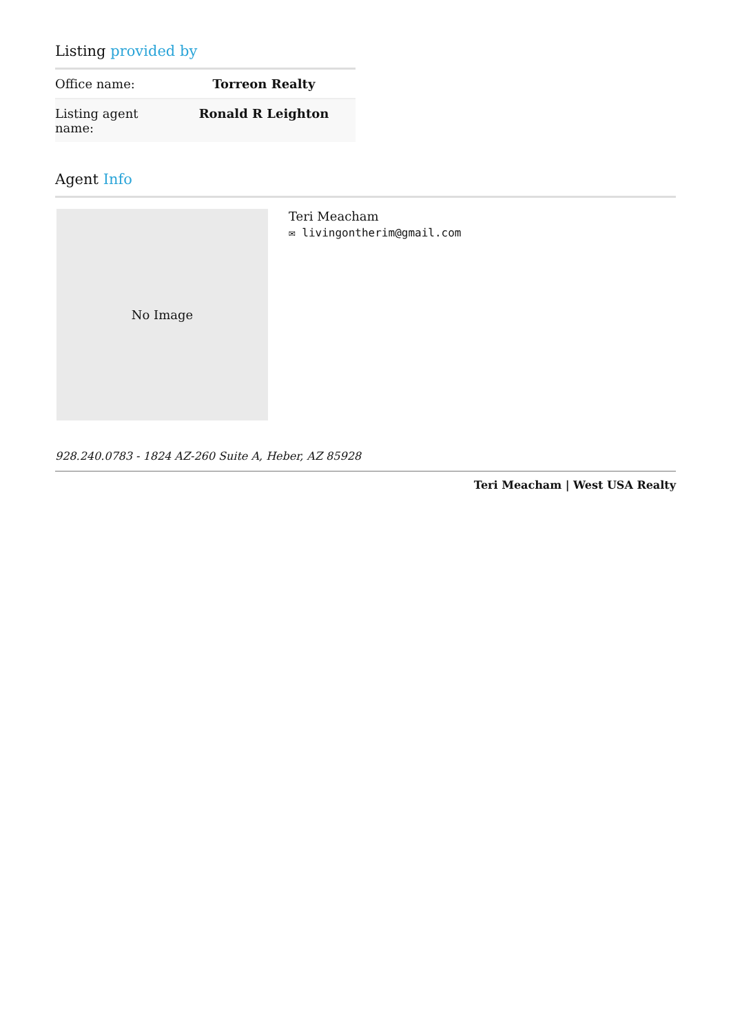Listing provided by
| Office name: | Torreon Realty |
| Listing agent name: | Ronald R Leighton |
Agent Info
No Image
Teri Meacham
✉ livingontherim@gmail.com
928.240.0783 - 1824 AZ-260 Suite A, Heber, AZ 85928
Teri Meacham | West USA Realty